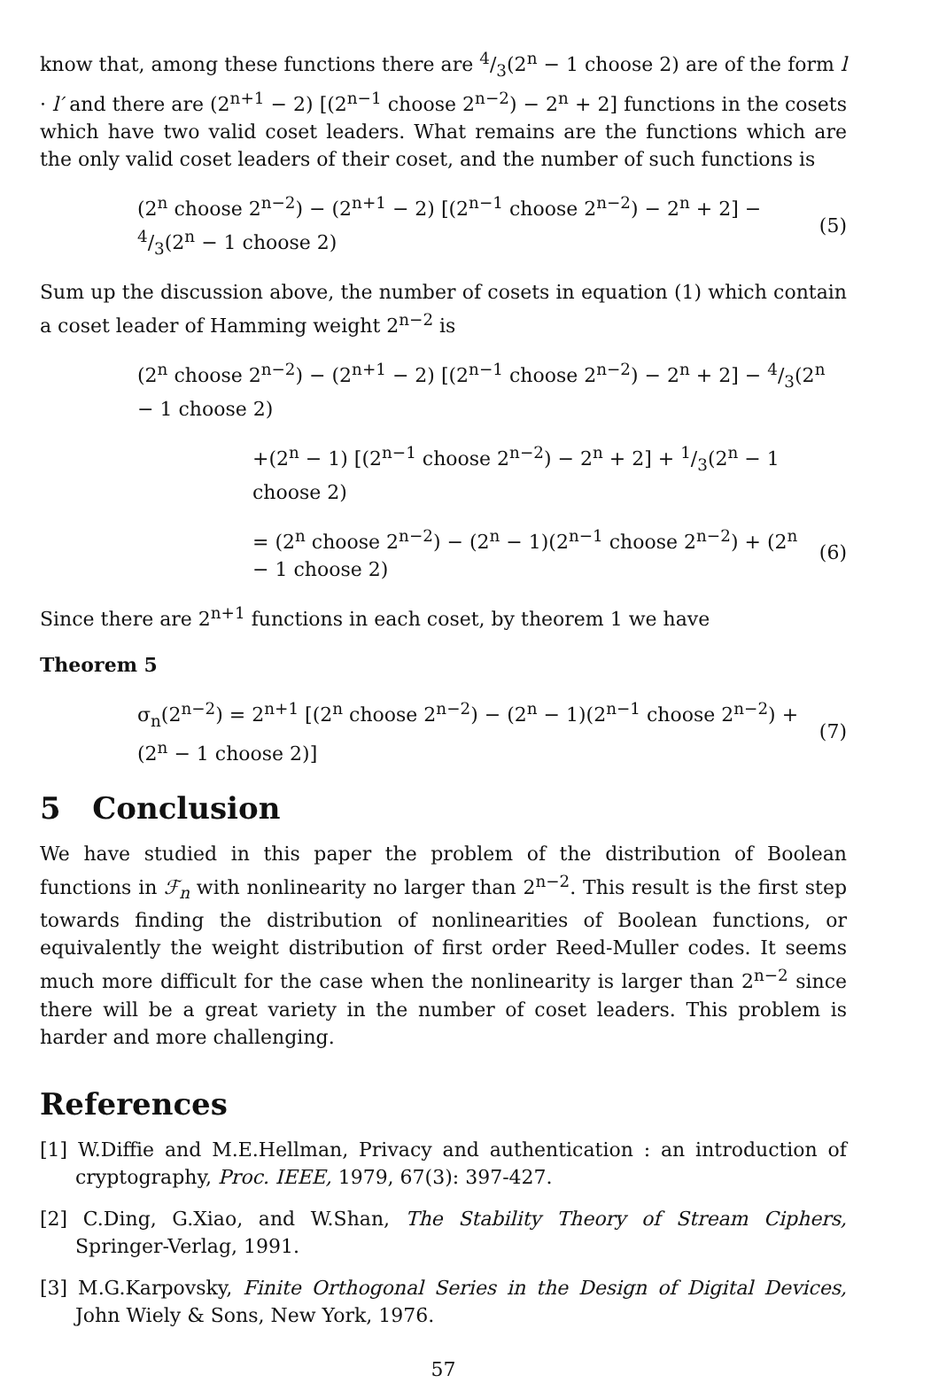know that, among these functions there are 4/3(2<sup>n</sup> − 1 choose 2) are of the form l · l′ and there are (2<sup>n+1</sup> − 2) [(2<sup>n−1</sup> choose 2<sup>n−2</sup>) − 2<sup>n</sup> + 2] functions in the cosets which have two valid coset leaders. What remains are the functions which are the only valid coset leaders of their coset, and the number of such functions is
(2<sup>n</sup> choose 2<sup>n−2</sup>) − (2<sup>n+1</sup> − 2) [(2<sup>n−1</sup> choose 2<sup>n−2</sup>) − 2<sup>n</sup> + 2] − 4/3(2<sup>n</sup> − 1 choose 2) (5)
Sum up the discussion above, the number of cosets in equation (1) which contain a coset leader of Hamming weight 2<sup>n−2</sup> is
(2<sup>n</sup> choose 2<sup>n−2</sup>) − (2<sup>n+1</sup> − 2) [(2<sup>n−1</sup> choose 2<sup>n−2</sup>) − 2<sup>n</sup> + 2] − 4/3(2<sup>n</sup> − 1 choose 2)
+(2<sup>n</sup> − 1) [(2<sup>n−1</sup> choose 2<sup>n−2</sup>) − 2<sup>n</sup> + 2] + 1/3(2<sup>n</sup> − 1 choose 2)
= (2<sup>n</sup> choose 2<sup>n−2</sup>) − (2<sup>n</sup> − 1)(2<sup>n−1</sup> choose 2<sup>n−2</sup>) + (2<sup>n</sup> − 1 choose 2) (6)
Since there are 2<sup>n+1</sup> functions in each coset, by theorem 1 we have
Theorem 5
σ<sub>n</sub>(2<sup>n−2</sup>) = 2<sup>n+1</sup> [(2<sup>n</sup> choose 2<sup>n−2</sup>) − (2<sup>n</sup> − 1)(2<sup>n−1</sup> choose 2<sup>n−2</sup>) + (2<sup>n</sup> − 1 choose 2)] (7)
5 Conclusion
We have studied in this paper the problem of the distribution of Boolean functions in ℱ<sub>n</sub> with nonlinearity no larger than 2<sup>n−2</sup>. This result is the first step towards finding the distribution of nonlinearities of Boolean functions, or equivalently the weight distribution of first order Reed-Muller codes. It seems much more difficult for the case when the nonlinearity is larger than 2<sup>n−2</sup> since there will be a great variety in the number of coset leaders. This problem is harder and more challenging.
References
[1] W.Diffie and M.E.Hellman, Privacy and authentication : an introduction of cryptography, Proc. IEEE, 1979, 67(3): 397-427.
[2] C.Ding, G.Xiao, and W.Shan, The Stability Theory of Stream Ciphers, Springer-Verlag, 1991.
[3] M.G.Karpovsky, Finite Orthogonal Series in the Design of Digital Devices, John Wiely & Sons, New York, 1976.
57